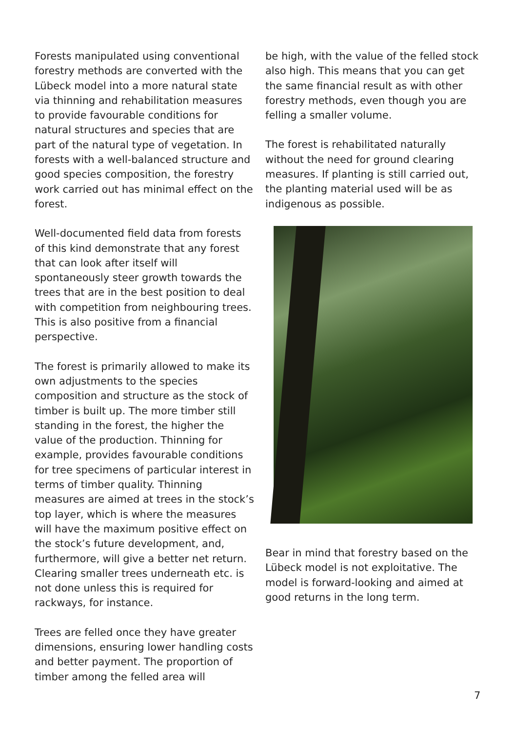Forests manipulated using conventional forestry methods are converted with the Lübeck model into a more natural state via thinning and rehabilitation measures to provide favourable conditions for natural structures and species that are part of the natural type of vegetation. In forests with a well-balanced structure and good species composition, the forestry work carried out has minimal effect on the forest.
Well-documented field data from forests of this kind demonstrate that any forest that can look after itself will spontaneously steer growth towards the trees that are in the best position to deal with competition from neighbouring trees. This is also positive from a financial perspective.
The forest is primarily allowed to make its own adjustments to the species composition and structure as the stock of timber is built up. The more timber still standing in the forest, the higher the value of the production. Thinning for example, provides favourable conditions for tree specimens of particular interest in terms of timber quality. Thinning measures are aimed at trees in the stock’s top layer, which is where the measures will have the maximum positive effect on the stock’s future development, and, furthermore, will give a better net return. Clearing smaller trees underneath etc. is not done unless this is required for rackways, for instance.
Trees are felled once they have greater dimensions, ensuring lower handling costs and better payment. The proportion of timber among the felled area will
be high, with the value of the felled stock also high. This means that you can get the same financial result as with other forestry methods, even though you are felling a smaller volume.
The forest is rehabilitated naturally without the need for ground clearing measures. If planting is still carried out, the planting material used will be as indigenous as possible.
Bear in mind that forestry based on the Lübeck model is not exploitative. The model is forward-looking and aimed at good returns in the long term.
7